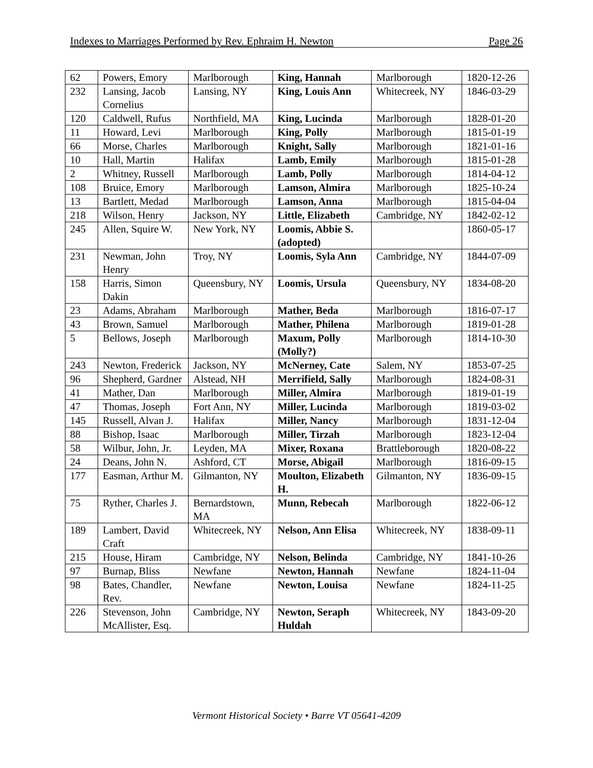Indexes to Marriages Performed by Rev. Ephraim H. Newton Page 26
| 62 | Powers, Emory | Marlborough | King, Hannah | Marlborough | 1820-12-26 |
| 232 | Lansing, Jacob Cornelius | Lansing, NY | King, Louis Ann | Whitecreek, NY | 1846-03-29 |
| 120 | Caldwell, Rufus | Northfield, MA | King, Lucinda | Marlborough | 1828-01-20 |
| 11 | Howard, Levi | Marlborough | King, Polly | Marlborough | 1815-01-19 |
| 66 | Morse, Charles | Marlborough | Knight, Sally | Marlborough | 1821-01-16 |
| 10 | Hall, Martin | Halifax | Lamb, Emily | Marlborough | 1815-01-28 |
| 2 | Whitney, Russell | Marlborough | Lamb, Polly | Marlborough | 1814-04-12 |
| 108 | Bruice, Emory | Marlborough | Lamson, Almira | Marlborough | 1825-10-24 |
| 13 | Bartlett, Medad | Marlborough | Lamson, Anna | Marlborough | 1815-04-04 |
| 218 | Wilson, Henry | Jackson, NY | Little, Elizabeth | Cambridge, NY | 1842-02-12 |
| 245 | Allen, Squire W. | New York, NY | Loomis, Abbie S. (adopted) | | 1860-05-17 |
| 231 | Newman, John Henry | Troy, NY | Loomis, Syla Ann | Cambridge, NY | 1844-07-09 |
| 158 | Harris, Simon Dakin | Queensbury, NY | Loomis, Ursula | Queensbury, NY | 1834-08-20 |
| 23 | Adams, Abraham | Marlborough | Mather, Beda | Marlborough | 1816-07-17 |
| 43 | Brown, Samuel | Marlborough | Mather, Philena | Marlborough | 1819-01-28 |
| 5 | Bellows, Joseph | Marlborough | Maxum, Polly (Molly?) | Marlborough | 1814-10-30 |
| 243 | Newton, Frederick | Jackson, NY | McNerney, Cate | Salem, NY | 1853-07-25 |
| 96 | Shepherd, Gardner | Alstead, NH | Merrifield, Sally | Marlborough | 1824-08-31 |
| 41 | Mather, Dan | Marlborough | Miller, Almira | Marlborough | 1819-01-19 |
| 47 | Thomas, Joseph | Fort Ann, NY | Miller, Lucinda | Marlborough | 1819-03-02 |
| 145 | Russell, Alvan J. | Halifax | Miller, Nancy | Marlborough | 1831-12-04 |
| 88 | Bishop, Isaac | Marlborough | Miller, Tirzah | Marlborough | 1823-12-04 |
| 58 | Wilbur, John, Jr. | Leyden, MA | Mixer, Roxana | Brattleborough | 1820-08-22 |
| 24 | Deans, John N. | Ashford, CT | Morse, Abigail | Marlborough | 1816-09-15 |
| 177 | Easman, Arthur M. | Gilmanton, NY | Moulton, Elizabeth H. | Gilmanton, NY | 1836-09-15 |
| 75 | Ryther, Charles J. | Bernardstown, MA | Munn, Rebecah | Marlborough | 1822-06-12 |
| 189 | Lambert, David Craft | Whitecreek, NY | Nelson, Ann Elisa | Whitecreek, NY | 1838-09-11 |
| 215 | House, Hiram | Cambridge, NY | Nelson, Belinda | Cambridge, NY | 1841-10-26 |
| 97 | Burnap, Bliss | Newfane | Newton, Hannah | Newfane | 1824-11-04 |
| 98 | Bates, Chandler, Rev. | Newfane | Newton, Louisa | Newfane | 1824-11-25 |
| 226 | Stevenson, John McAllister, Esq. | Cambridge, NY | Newton, Seraph Huldah | Whitecreek, NY | 1843-09-20 |
Vermont Historical Society • Barre VT 05641-4209